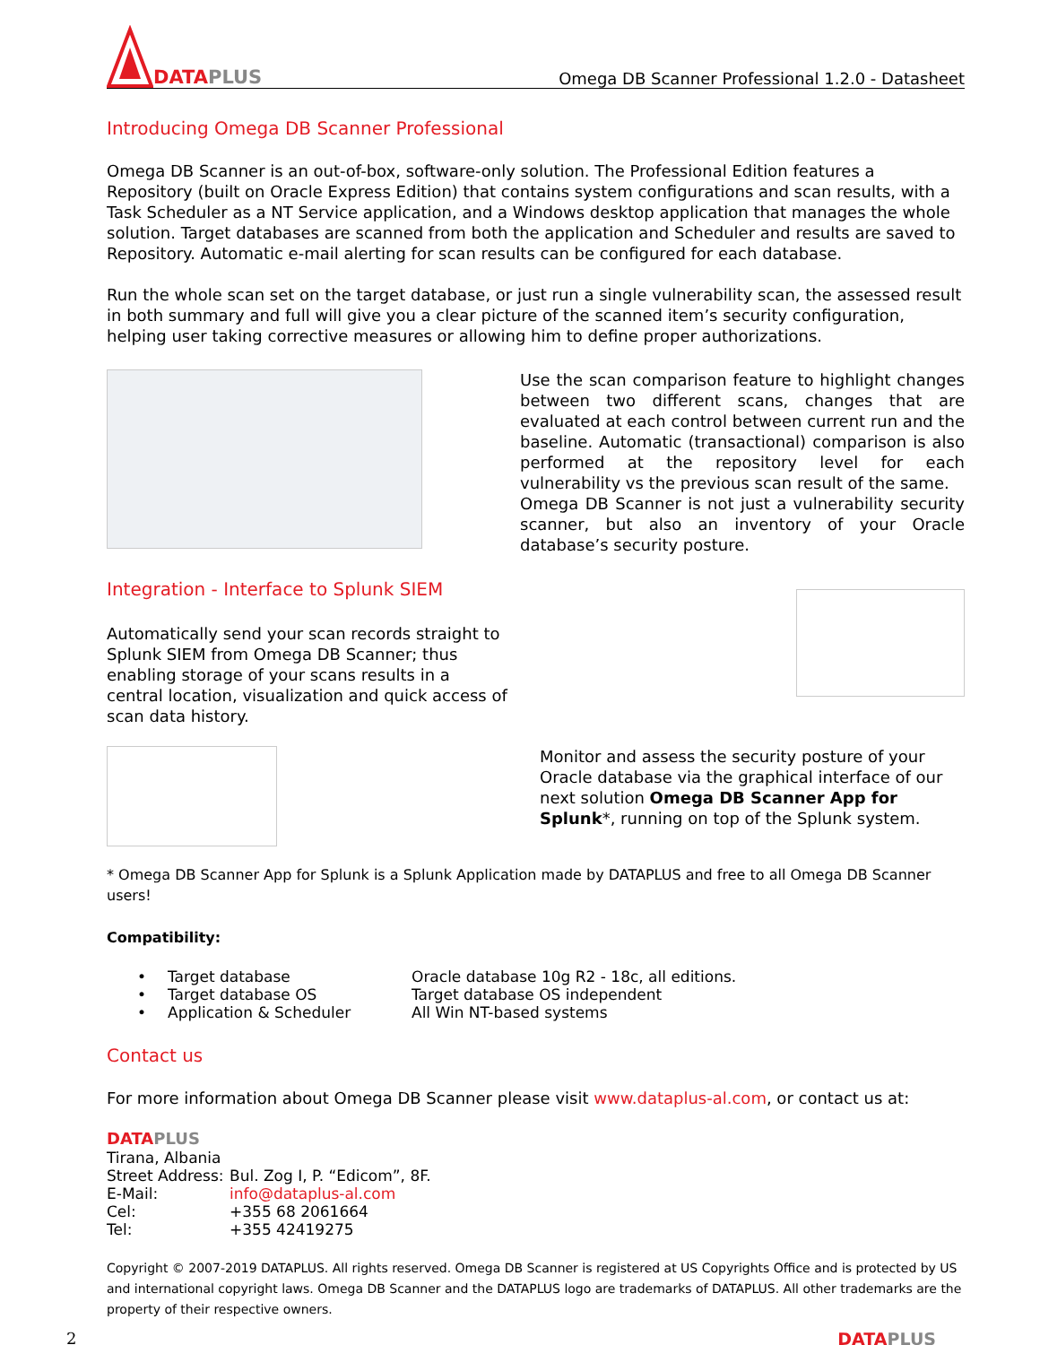DATA PLUS
Omega DB Scanner Professional 1.2.0 - Datasheet
Introducing Omega DB Scanner Professional
Omega DB Scanner is an out-of-box, software-only solution. The Professional Edition features a Repository (built on Oracle Express Edition) that contains system configurations and scan results, with a Task Scheduler as a NT Service application, and a Windows desktop application that manages the whole solution. Target databases are scanned from both the application and Scheduler and results are saved to Repository. Automatic e-mail alerting for scan results can be configured for each database.
Run the whole scan set on the target database, or just run a single vulnerability scan, the assessed result in both summary and full will give you a clear picture of the scanned item’s security configuration, helping user taking corrective measures or allowing him to define proper authorizations.
Use the scan comparison feature to highlight changes between two different scans, changes that are evaluated at each control between current run and the baseline. Automatic (transactional) comparison is also performed at the repository level for each vulnerability vs the previous scan result of the same.
Omega DB Scanner is not just a vulnerability security scanner, but also an inventory of your Oracle database’s security posture.
Integration - Interface to Splunk SIEM
Automatically send your scan records straight to Splunk SIEM from Omega DB Scanner; thus enabling storage of your scans results in a central location, visualization and quick access of scan data history.
Monitor and assess the security posture of your Oracle database via the graphical interface of our next solution Omega DB Scanner App for Splunk*, running on top of the Splunk system.
* Omega DB Scanner App for Splunk is a Splunk Application made by DATAPLUS and free to all Omega DB Scanner users!
Compatibility:
| • | Target database | Oracle database 10g R2 - 18c, all editions. |
| • | Target database OS | Target database OS independent |
| • | Application & Scheduler | All Win NT-based systems |
Contact us
For more information about Omega DB Scanner please visit www.dataplus-al.com, or contact us at:
DATA PLUS
| Tirana, Albania | |
| Street Address: | Bul. Zog I, P. “Edicom”, 8F. |
| E-Mail: | info@dataplus-al.com |
| Cel: | +355 68 2061664 |
| Tel: | +355 42419275 |
Copyright © 2007-2019 DATAPLUS. All rights reserved. Omega DB Scanner is registered at US Copyrights Office and is protected by US and international copyright laws. Omega DB Scanner and the DATAPLUS logo are trademarks of DATAPLUS. All other trademarks are the property of their respective owners.
2 DATA PLUS